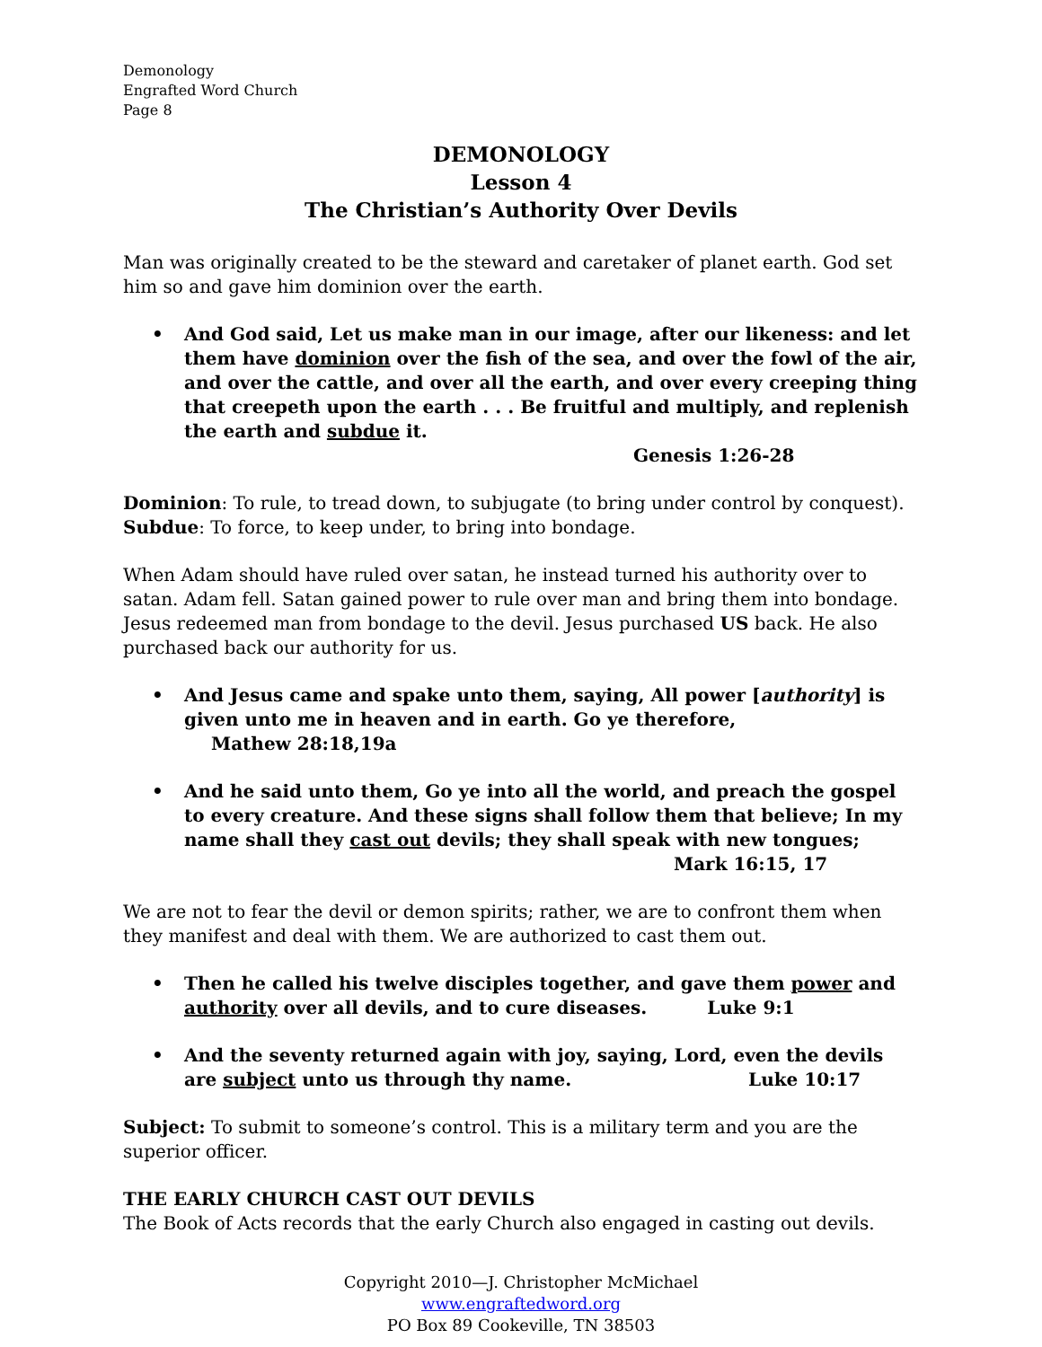Demonology
Engrafted Word Church
Page 8
DEMONOLOGY
Lesson 4
The Christian’s Authority Over Devils
Man was originally created to be the steward and caretaker of planet earth. God set him so and gave him dominion over the earth.
And God said, Let us make man in our image, after our likeness: and let them have dominion over the fish of the sea, and over the fowl of the air, and over the cattle, and over all the earth, and over every creeping thing that creepeth upon the earth . . . Be fruitful and multiply, and replenish the earth and subdue it. Genesis 1:26-28
Dominion: To rule, to tread down, to subjugate (to bring under control by conquest).
Subdue: To force, to keep under, to bring into bondage.
When Adam should have ruled over satan, he instead turned his authority over to satan. Adam fell. Satan gained power to rule over man and bring them into bondage.
Jesus redeemed man from bondage to the devil. Jesus purchased US back. He also purchased back our authority for us.
And Jesus came and spake unto them, saying, All power [authority] is given unto me in heaven and in earth. Go ye therefore, Mathew 28:18,19a
And he said unto them, Go ye into all the world, and preach the gospel to every creature. And these signs shall follow them that believe; In my name shall they cast out devils; they shall speak with new tongues;
Mark 16:15, 17
We are not to fear the devil or demon spirits; rather, we are to confront them when they manifest and deal with them. We are authorized to cast them out.
Then he called his twelve disciples together, and gave them power and authority over all devils, and to cure diseases. Luke 9:1
And the seventy returned again with joy, saying, Lord, even the devils are subject unto us through thy name. Luke 10:17
Subject: To submit to someone’s control. This is a military term and you are the superior officer.
THE EARLY CHURCH CAST OUT DEVILS
The Book of Acts records that the early Church also engaged in casting out devils.
Copyright 2010—J. Christopher McMichael
www.engraftedword.org
PO Box 89 Cookeville, TN 38503